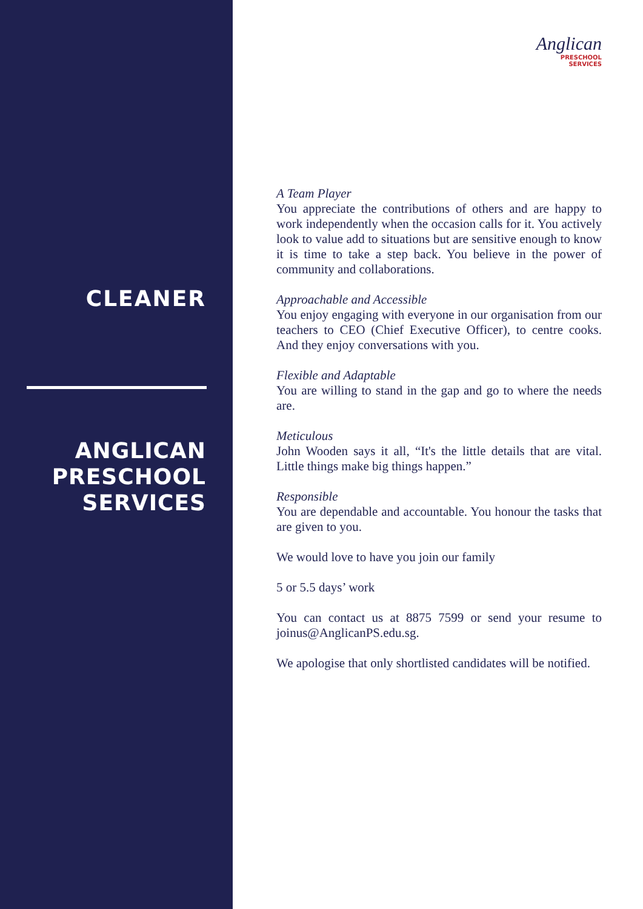CLEANER
ANGLICAN
PRESCHOOL
SERVICES
Anglican
PRESCHOOL
SERVICES
A Team Player
You appreciate the contributions of others and are happy to work independently when the occasion calls for it. You actively look to value add to situations but are sensitive enough to know it is time to take a step back. You believe in the power of community and collaborations.
Approachable and Accessible
You enjoy engaging with everyone in our organisation from our teachers to CEO (Chief Executive Officer), to centre cooks. And they enjoy conversations with you.
Flexible and Adaptable
You are willing to stand in the gap and go to where the needs are.
Meticulous
John Wooden says it all, “It's the little details that are vital. Little things make big things happen.”
Responsible
You are dependable and accountable. You honour the tasks that are given to you.
We would love to have you join our family
5 or 5.5 days’ work
You can contact us at 8875 7599 or send your resume to joinus@AnglicanPS.edu.sg.
We apologise that only shortlisted candidates will be notified.